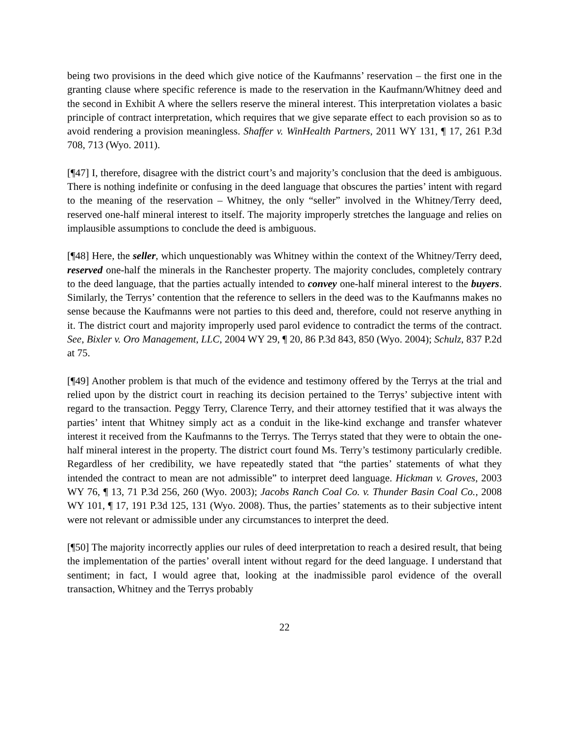being two provisions in the deed which give notice of the Kaufmanns’ reservation – the first one in the granting clause where specific reference is made to the reservation in the Kaufmann/Whitney deed and the second in Exhibit A where the sellers reserve the mineral interest. This interpretation violates a basic principle of contract interpretation, which requires that we give separate effect to each provision so as to avoid rendering a provision meaningless. Shaffer v. WinHealth Partners, 2011 WY 131, ¶ 17, 261 P.3d 708, 713 (Wyo. 2011).
[¶47] I, therefore, disagree with the district court’s and majority’s conclusion that the deed is ambiguous. There is nothing indefinite or confusing in the deed language that obscures the parties’ intent with regard to the meaning of the reservation – Whitney, the only “seller” involved in the Whitney/Terry deed, reserved one-half mineral interest to itself. The majority improperly stretches the language and relies on implausible assumptions to conclude the deed is ambiguous.
[¶48] Here, the seller, which unquestionably was Whitney within the context of the Whitney/Terry deed, reserved one-half the minerals in the Ranchester property. The majority concludes, completely contrary to the deed language, that the parties actually intended to convey one-half mineral interest to the buyers. Similarly, the Terrys’ contention that the reference to sellers in the deed was to the Kaufmanns makes no sense because the Kaufmanns were not parties to this deed and, therefore, could not reserve anything in it. The district court and majority improperly used parol evidence to contradict the terms of the contract. See, Bixler v. Oro Management, LLC, 2004 WY 29, ¶ 20, 86 P.3d 843, 850 (Wyo. 2004); Schulz, 837 P.2d at 75.
[¶49] Another problem is that much of the evidence and testimony offered by the Terrys at the trial and relied upon by the district court in reaching its decision pertained to the Terrys’ subjective intent with regard to the transaction. Peggy Terry, Clarence Terry, and their attorney testified that it was always the parties’ intent that Whitney simply act as a conduit in the like-kind exchange and transfer whatever interest it received from the Kaufmanns to the Terrys. The Terrys stated that they were to obtain the one-half mineral interest in the property. The district court found Ms. Terry’s testimony particularly credible. Regardless of her credibility, we have repeatedly stated that “the parties’ statements of what they intended the contract to mean are not admissible” to interpret deed language. Hickman v. Groves, 2003 WY 76, ¶ 13, 71 P.3d 256, 260 (Wyo. 2003); Jacobs Ranch Coal Co. v. Thunder Basin Coal Co., 2008 WY 101, ¶ 17, 191 P.3d 125, 131 (Wyo. 2008). Thus, the parties’ statements as to their subjective intent were not relevant or admissible under any circumstances to interpret the deed.
[¶50] The majority incorrectly applies our rules of deed interpretation to reach a desired result, that being the implementation of the parties’ overall intent without regard for the deed language. I understand that sentiment; in fact, I would agree that, looking at the inadmissible parol evidence of the overall transaction, Whitney and the Terrys probably
22